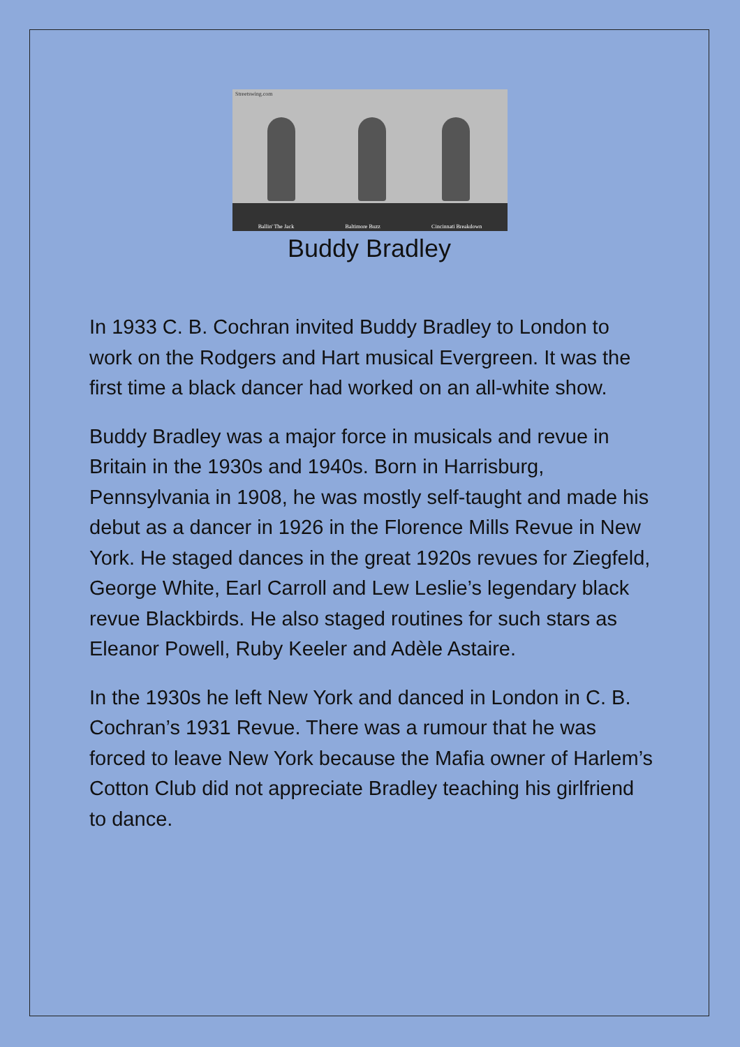Streetswing.com
Ballin' The Jack Baltimore Buzz Cincinnati Breakdown
Buddy Bradley
In 1933 C. B. Cochran invited Buddy Bradley to London to work on the Rodgers and Hart musical Evergreen. It was the first time a black dancer had worked on an all-white show.
Buddy Bradley was a major force in musicals and revue in Britain in the 1930s and 1940s. Born in Harrisburg, Pennsylvania in 1908, he was mostly self-taught and made his debut as a dancer in 1926 in the Florence Mills Revue in New York. He staged dances in the great 1920s revues for Ziegfeld, George White, Earl Carroll and Lew Leslie’s legendary black revue Blackbirds. He also staged routines for such stars as Eleanor Powell, Ruby Keeler and Adèle Astaire.
In the 1930s he left New York and danced in London in C. B. Cochran’s 1931 Revue. There was a rumour that he was forced to leave New York because the Mafia owner of Harlem’s Cotton Club did not appreciate Bradley teaching his girlfriend to dance.